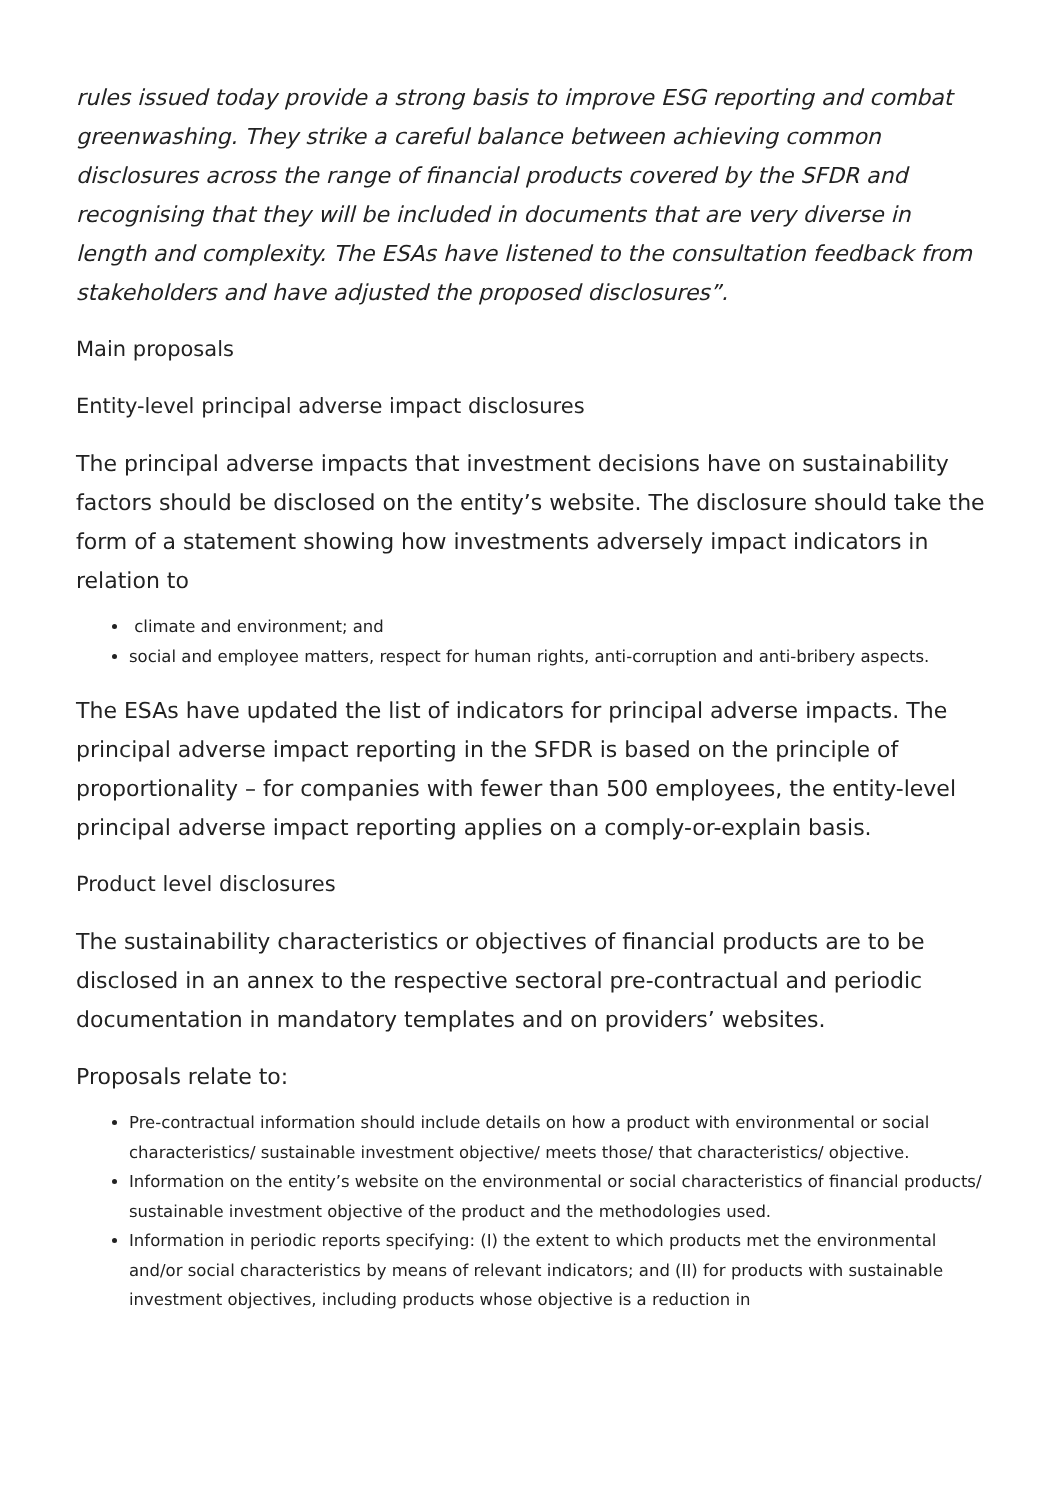rules issued today provide a strong basis to improve ESG reporting and combat greenwashing. They strike a careful balance between achieving common disclosures across the range of financial products covered by the SFDR and recognising that they will be included in documents that are very diverse in length and complexity. The ESAs have listened to the consultation feedback from stakeholders and have adjusted the proposed disclosures”.
Main proposals
Entity-level principal adverse impact disclosures
The principal adverse impacts that investment decisions have on sustainability factors should be disclosed on the entity’s website. The disclosure should take the form of a statement showing how investments adversely impact indicators in relation to
climate and environment; and
social and employee matters, respect for human rights, anti-corruption and anti-bribery aspects.
The ESAs have updated the list of indicators for principal adverse impacts. The principal adverse impact reporting in the SFDR is based on the principle of proportionality – for companies with fewer than 500 employees, the entity-level principal adverse impact reporting applies on a comply-or-explain basis.
Product level disclosures
The sustainability characteristics or objectives of financial products are to be disclosed in an annex to the respective sectoral pre-contractual and periodic documentation in mandatory templates and on providers’ websites.
Proposals relate to:
Pre-contractual information should include details on how a product with environmental or social characteristics/ sustainable investment objective/ meets those/ that characteristics/ objective.
Information on the entity’s website on the environmental or social characteristics of financial products/ sustainable investment objective of the product and the methodologies used.
Information in periodic reports specifying: (I) the extent to which products met the environmental and/or social characteristics by means of relevant indicators; and (II) for products with sustainable investment objectives, including products whose objective is a reduction in